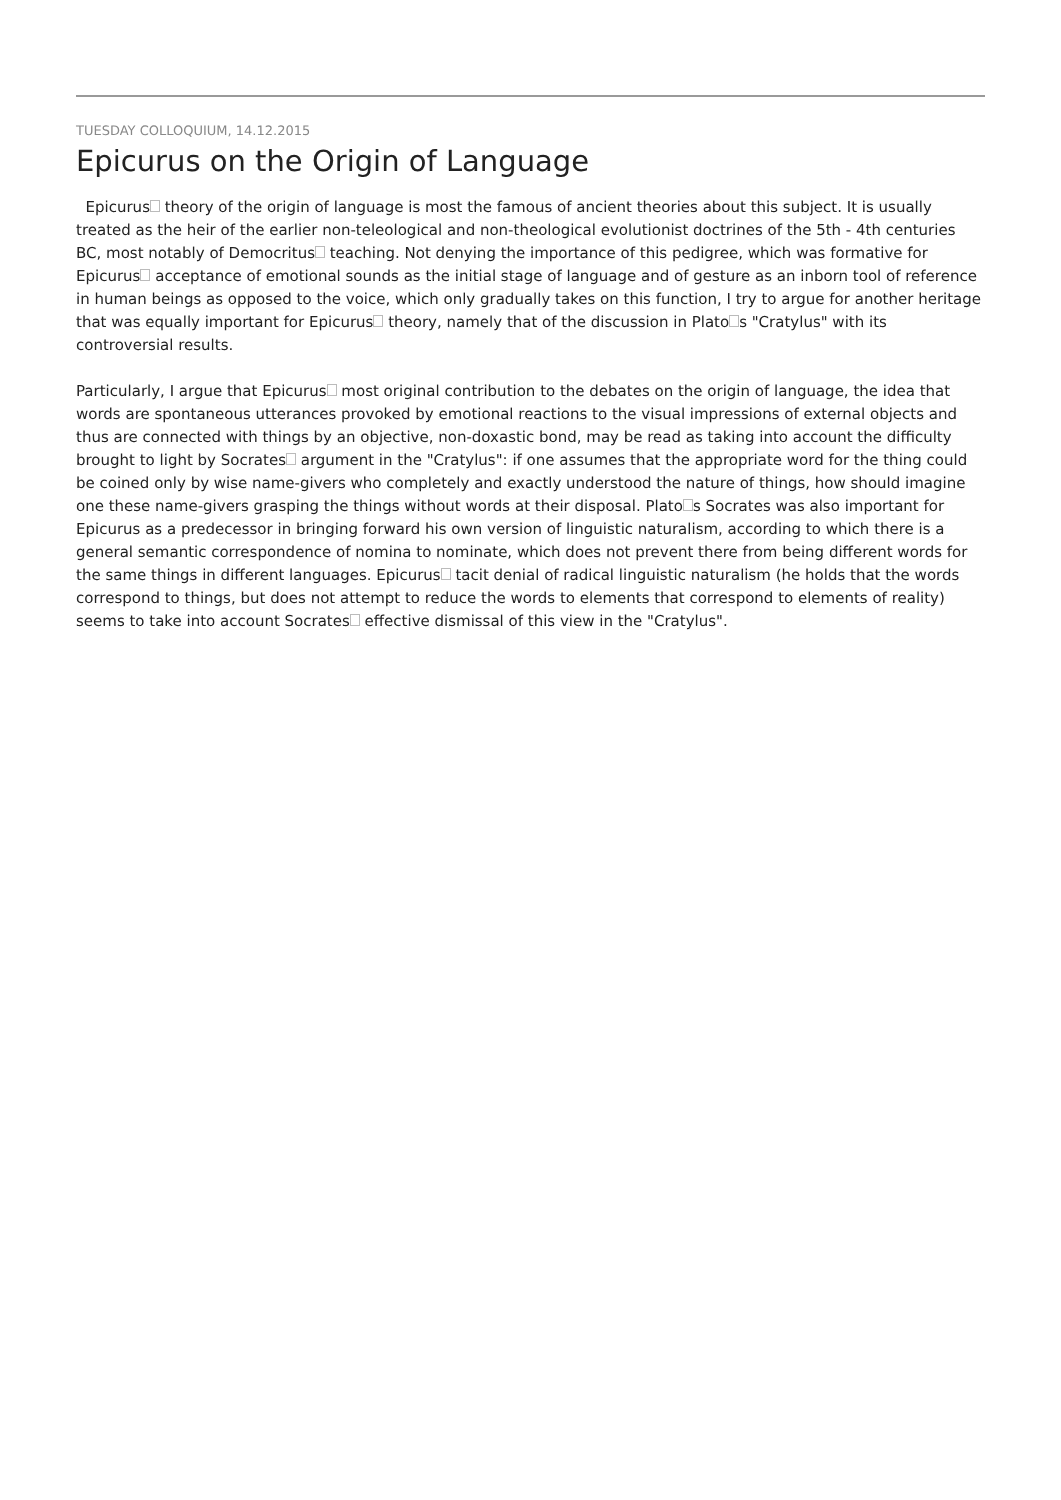TUESDAY COLLOQUIUM, 14.12.2015
Epicurus on the Origin of Language
Epicurus theory of the origin of language is most the famous of ancient theories about this subject. It is usually treated as the heir of the earlier non-teleological and non-theological evolutionist doctrines of the 5th - 4th centuries BC, most notably of Democritus teaching. Not denying the importance of this pedigree, which was formative for Epicurus acceptance of emotional sounds as the initial stage of language and of gesture as an inborn tool of reference in human beings as opposed to the voice, which only gradually takes on this function, I try to argue for another heritage that was equally important for Epicurus theory, namely that of the discussion in Plato s "Cratylus" with its controversial results.
Particularly, I argue that Epicurus most original contribution to the debates on the origin of language, the idea that words are spontaneous utterances provoked by emotional reactions to the visual impressions of external objects and thus are connected with things by an objective, non-doxastic bond, may be read as taking into account the difficulty brought to light by Socrates argument in the "Cratylus": if one assumes that the appropriate word for the thing could be coined only by wise name-givers who completely and exactly understood the nature of things, how should imagine one these name-givers grasping the things without words at their disposal. Plato s Socrates was also important for Epicurus as a predecessor in bringing forward his own version of linguistic naturalism, according to which there is a general semantic correspondence of nomina to nominate, which does not prevent there from being different words for the same things in different languages. Epicurus tacit denial of radical linguistic naturalism (he holds that the words correspond to things, but does not attempt to reduce the words to elements that correspond to elements of reality) seems to take into account Socrates effective dismissal of this view in the "Cratylus".